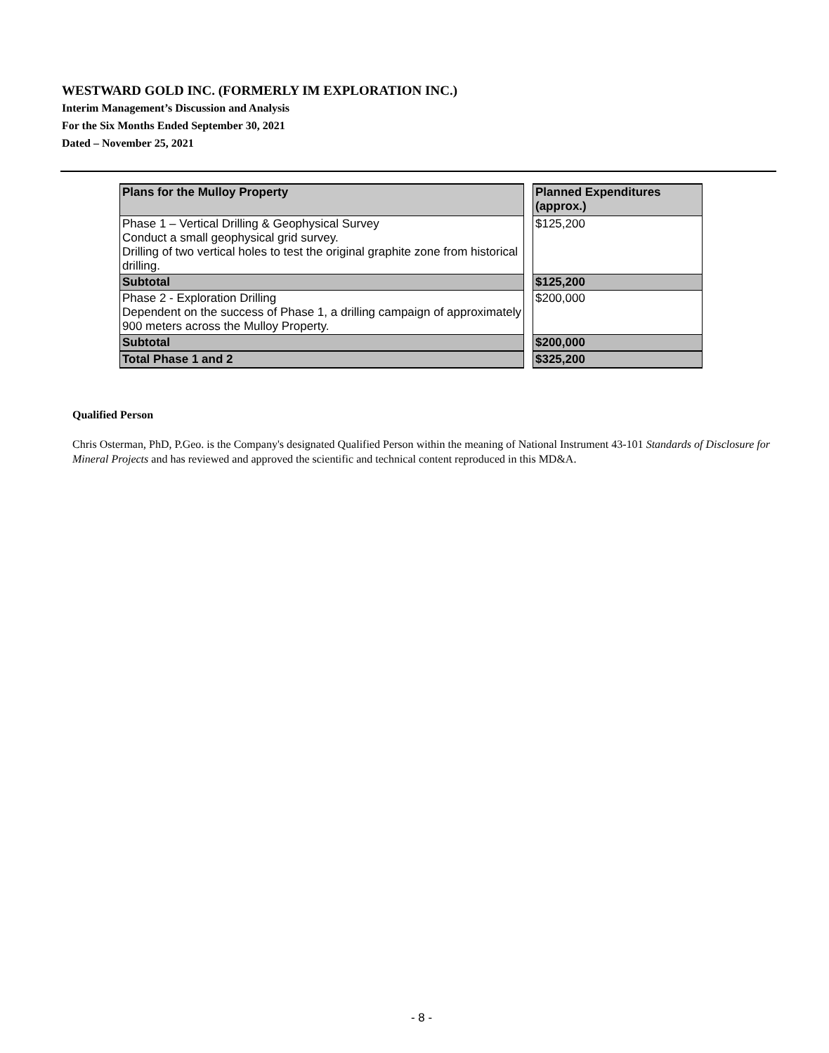WESTWARD GOLD INC. (FORMERLY IM EXPLORATION INC.)
Interim Management’s Discussion and Analysis
For the Six Months Ended September 30, 2021
Dated – November 25, 2021
| Plans for the Mulloy Property | | Planned Expenditures (approx.) |
| Phase 1 – Vertical Drilling & Geophysical Survey Conduct a small geophysical grid survey. Drilling of two vertical holes to test the original graphite zone from historical drilling. | | $125,200 |
| Subtotal | | $125,200 |
| Phase 2 - Exploration Drilling Dependent on the success of Phase 1, a drilling campaign of approximately 900 meters across the Mulloy Property. | | $200,000 |
| Subtotal | | $200,000 |
| Total Phase 1 and 2 | | $325,200 |
Qualified Person
Chris Osterman, PhD, P.Geo. is the Company's designated Qualified Person within the meaning of National Instrument 43-101 Standards of Disclosure for Mineral Projects and has reviewed and approved the scientific and technical content reproduced in this MD&A.
- 8 -